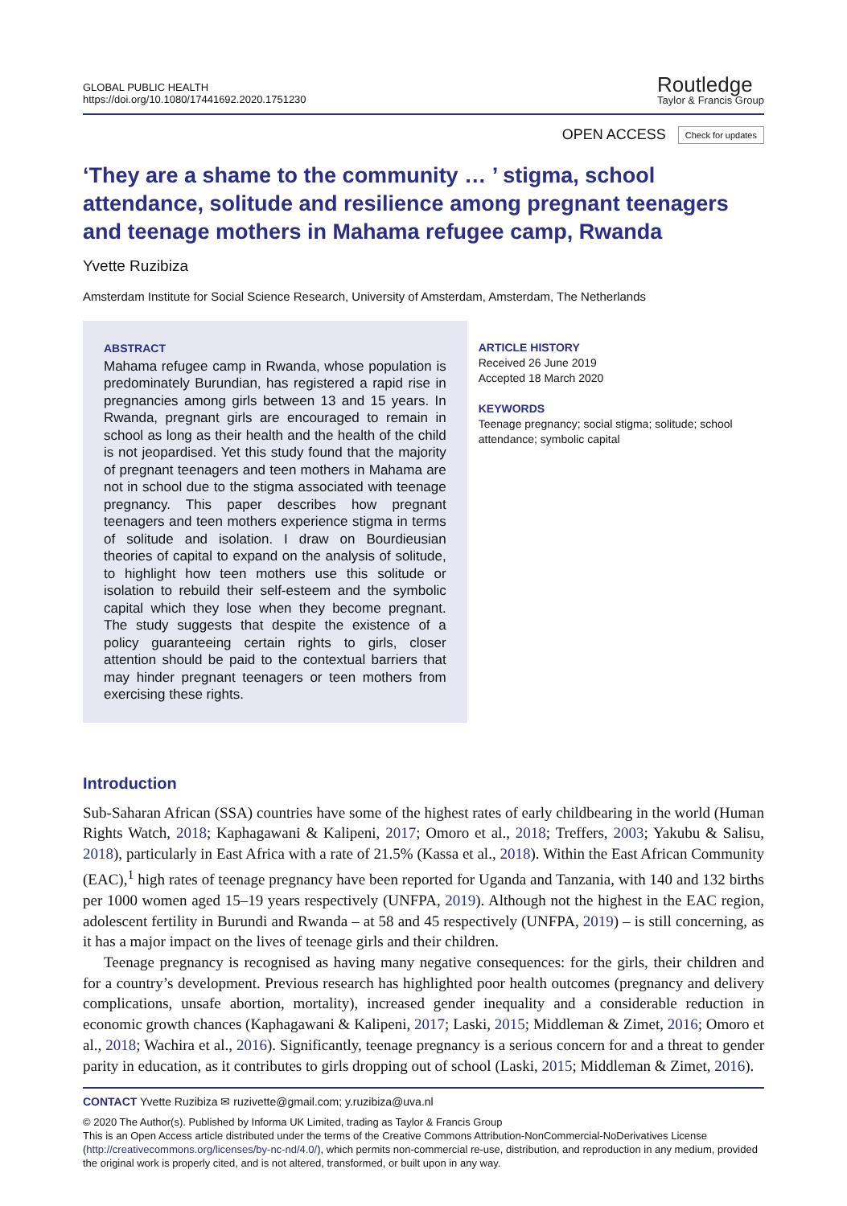GLOBAL PUBLIC HEALTH
https://doi.org/10.1080/17441692.2020.1751230
Routledge
Taylor & Francis Group
OPEN ACCESS Check for updates
‘They are a shame to the community … ’ stigma, school attendance, solitude and resilience among pregnant teenagers and teenage mothers in Mahama refugee camp, Rwanda
Yvette Ruzibiza
Amsterdam Institute for Social Science Research, University of Amsterdam, Amsterdam, The Netherlands
ABSTRACT
Mahama refugee camp in Rwanda, whose population is predominately Burundian, has registered a rapid rise in pregnancies among girls between 13 and 15 years. In Rwanda, pregnant girls are encouraged to remain in school as long as their health and the health of the child is not jeopardised. Yet this study found that the majority of pregnant teenagers and teen mothers in Mahama are not in school due to the stigma associated with teenage pregnancy. This paper describes how pregnant teenagers and teen mothers experience stigma in terms of solitude and isolation. I draw on Bourdieusian theories of capital to expand on the analysis of solitude, to highlight how teen mothers use this solitude or isolation to rebuild their self-esteem and the symbolic capital which they lose when they become pregnant. The study suggests that despite the existence of a policy guaranteeing certain rights to girls, closer attention should be paid to the contextual barriers that may hinder pregnant teenagers or teen mothers from exercising these rights.
ARTICLE HISTORY
Received 26 June 2019
Accepted 18 March 2020
KEYWORDS
Teenage pregnancy; social stigma; solitude; school attendance; symbolic capital
Introduction
Sub-Saharan African (SSA) countries have some of the highest rates of early childbearing in the world (Human Rights Watch, 2018; Kaphagawani & Kalipeni, 2017; Omoro et al., 2018; Treffers, 2003; Yakubu & Salisu, 2018), particularly in East Africa with a rate of 21.5% (Kassa et al., 2018). Within the East African Community (EAC),<sup>1</sup> high rates of teenage pregnancy have been reported for Uganda and Tanzania, with 140 and 132 births per 1000 women aged 15–19 years respectively (UNFPA, 2019). Although not the highest in the EAC region, adolescent fertility in Burundi and Rwanda – at 58 and 45 respectively (UNFPA, 2019) – is still concerning, as it has a major impact on the lives of teenage girls and their children.
Teenage pregnancy is recognised as having many negative consequences: for the girls, their children and for a country’s development. Previous research has highlighted poor health outcomes (pregnancy and delivery complications, unsafe abortion, mortality), increased gender inequality and a considerable reduction in economic growth chances (Kaphagawani & Kalipeni, 2017; Laski, 2015; Middleman & Zimet, 2016; Omoro et al., 2018; Wachira et al., 2016). Significantly, teenage pregnancy is a serious concern for and a threat to gender parity in education, as it contributes to girls dropping out of school (Laski, 2015; Middleman & Zimet, 2016).
CONTACT Yvette Ruzibiza ✉ ruzivette@gmail.com; y.ruzibiza@uva.nl
© 2020 The Author(s). Published by Informa UK Limited, trading as Taylor & Francis Group
This is an Open Access article distributed under the terms of the Creative Commons Attribution-NonCommercial-NoDerivatives License (http://creativecommons.org/licenses/by-nc-nd/4.0/), which permits non-commercial re-use, distribution, and reproduction in any medium, provided the original work is properly cited, and is not altered, transformed, or built upon in any way.